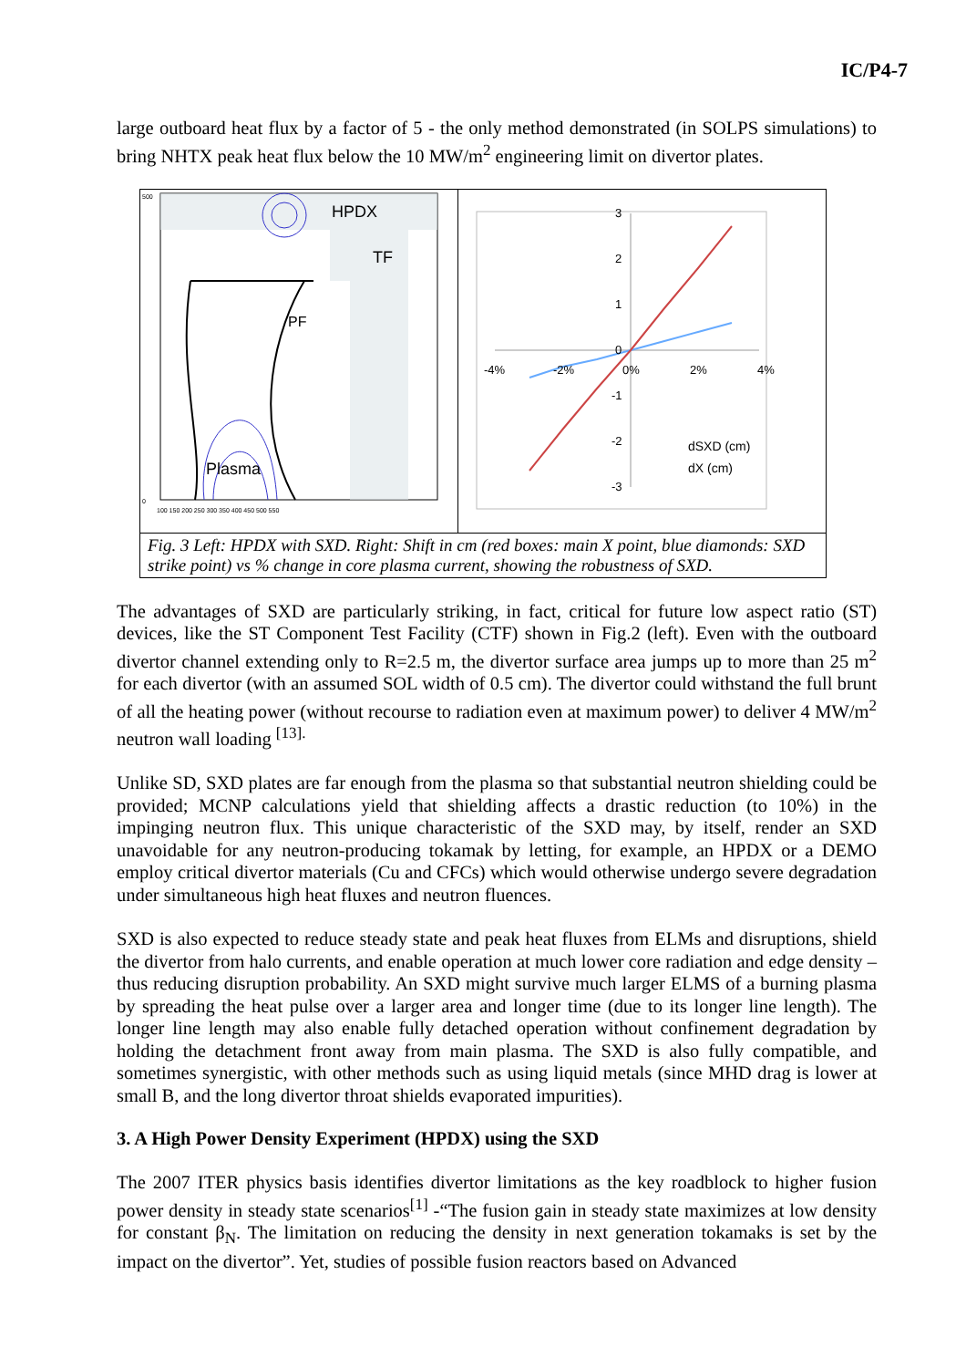IC/P4-7
large outboard heat flux by a factor of 5 - the only method demonstrated (in SOLPS simulations) to bring NHTX peak heat flux below the 10 MW/m<sup>2</sup> engineering limit on divertor plates.
HPDX
TF
PF
Plasma
500
0
100 150 200 250 300 350 400 450 500 550
3
2
1
0
-1
-2
-3
-4%
-2%
0%
2%
4%
dSXD (cm)
dX (cm)
Fig. 3 Left: HPDX with SXD. Right: Shift in cm (red boxes: main X point, blue diamonds: SXD strike point) vs % change in core plasma current, showing the robustness of SXD.
The advantages of SXD are particularly striking, in fact, critical for future low aspect ratio (ST) devices, like the ST Component Test Facility (CTF) shown in Fig.2 (left). Even with the outboard divertor channel extending only to R=2.5 m, the divertor surface area jumps up to more than 25 m<sup>2</sup> for each divertor (with an assumed SOL width of 0.5 cm). The divertor could withstand the full brunt of all the heating power (without recourse to radiation even at maximum power) to deliver 4 MW/m<sup>2</sup> neutron wall loading <sup>[13].</sup>
Unlike SD, SXD plates are far enough from the plasma so that substantial neutron shielding could be provided; MCNP calculations yield that shielding affects a drastic reduction (to 10%) in the impinging neutron flux. This unique characteristic of the SXD may, by itself, render an SXD unavoidable for any neutron-producing tokamak by letting, for example, an HPDX or a DEMO employ critical divertor materials (Cu and CFCs) which would otherwise undergo severe degradation under simultaneous high heat fluxes and neutron fluences.
SXD is also expected to reduce steady state and peak heat fluxes from ELMs and disruptions, shield the divertor from halo currents, and enable operation at much lower core radiation and edge density – thus reducing disruption probability. An SXD might survive much larger ELMS of a burning plasma by spreading the heat pulse over a larger area and longer time (due to its longer line length). The longer line length may also enable fully detached operation without confinement degradation by holding the detachment front away from main plasma. The SXD is also fully compatible, and sometimes synergistic, with other methods such as using liquid metals (since MHD drag is lower at small B, and the long divertor throat shields evaporated impurities).
3. A High Power Density Experiment (HPDX) using the SXD
The 2007 ITER physics basis identifies divertor limitations as the key roadblock to higher fusion power density in steady state scenarios<sup>[1]</sup> -“The fusion gain in steady state maximizes at low density for constant β<sub>N</sub>. The limitation on reducing the density in next generation tokamaks is set by the impact on the divertor”. Yet, studies of possible fusion reactors based on Advanced